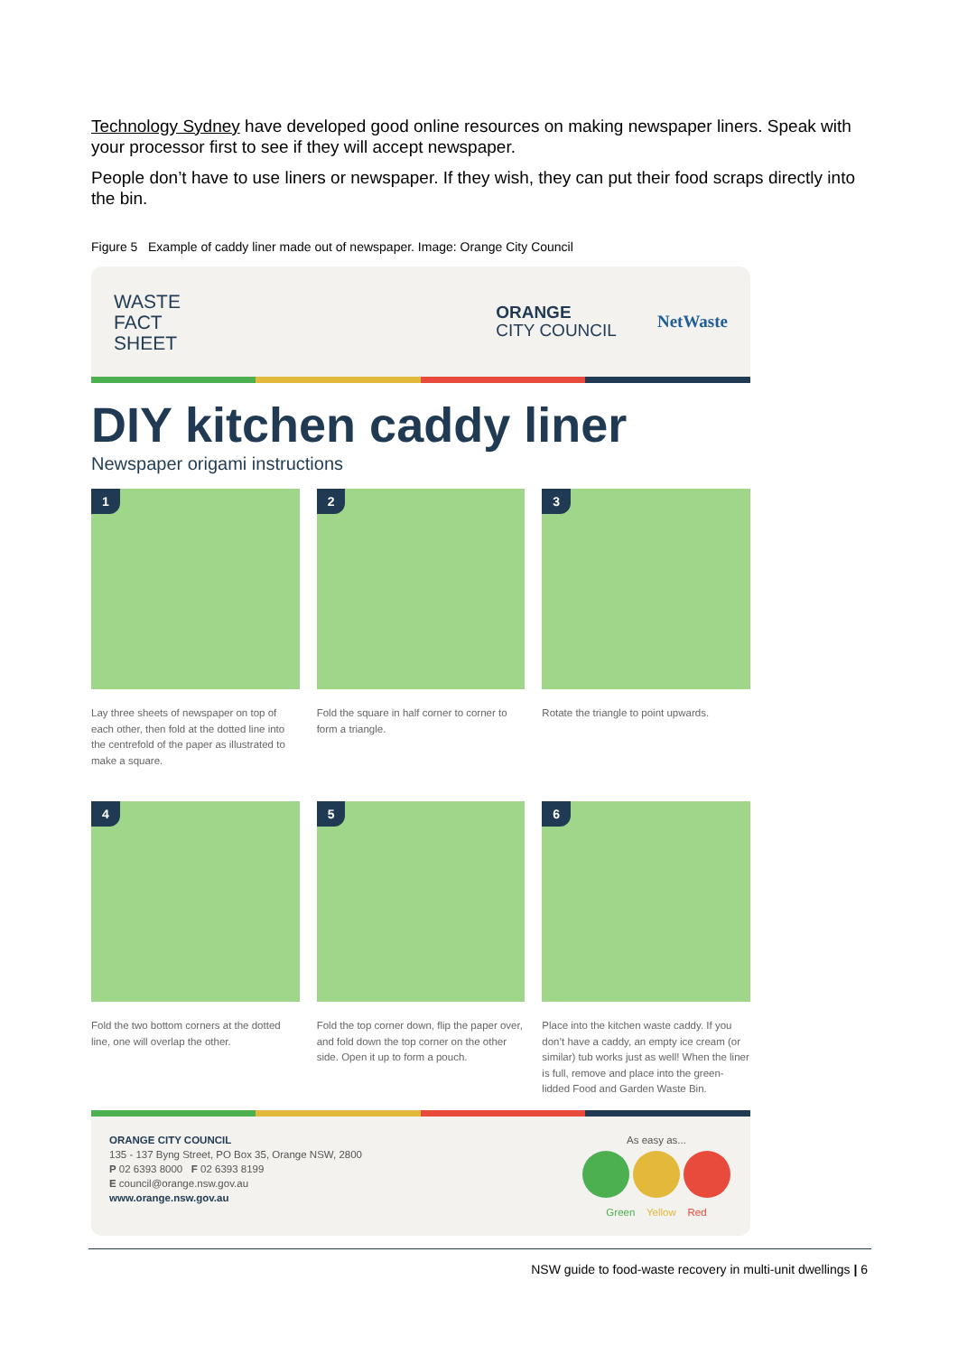Technology Sydney have developed good online resources on making newspaper liners. Speak with your processor first to see if they will accept newspaper.
People don’t have to use liners or newspaper. If they wish, they can put their food scraps directly into the bin.
Figure 5 Example of caddy liner made out of newspaper. Image: Orange City Council
WASTE
FACT
SHEET
ORANGE
CITY COUNCIL
NetWaste
DIY kitchen caddy liner
Newspaper origami instructions
1
Lay three sheets of newspaper on top of each other, then fold at the dotted line into the centrefold of the paper as illustrated to make a square.
2
Fold the square in half corner to corner to form a triangle.
3
Rotate the triangle to point upwards.
4
Fold the two bottom corners at the dotted line, one will overlap the other.
5
Fold the top corner down, flip the paper over, and fold down the top corner on the other side. Open it up to form a pouch.
6
Place into the kitchen waste caddy. If you don’t have a caddy, an empty ice cream (or similar) tub works just as well! When the liner is full, remove and place into the green-lidded Food and Garden Waste Bin.
ORANGE CITY COUNCIL
135 - 137 Byng Street, PO Box 35, Orange NSW, 2800
P 02 6393 8000 F 02 6393 8199
E council@orange.nsw.gov.au
www.orange.nsw.gov.au
As easy as...
Green Yellow Red
NSW guide to food-waste recovery in multi-unit dwellings | 6